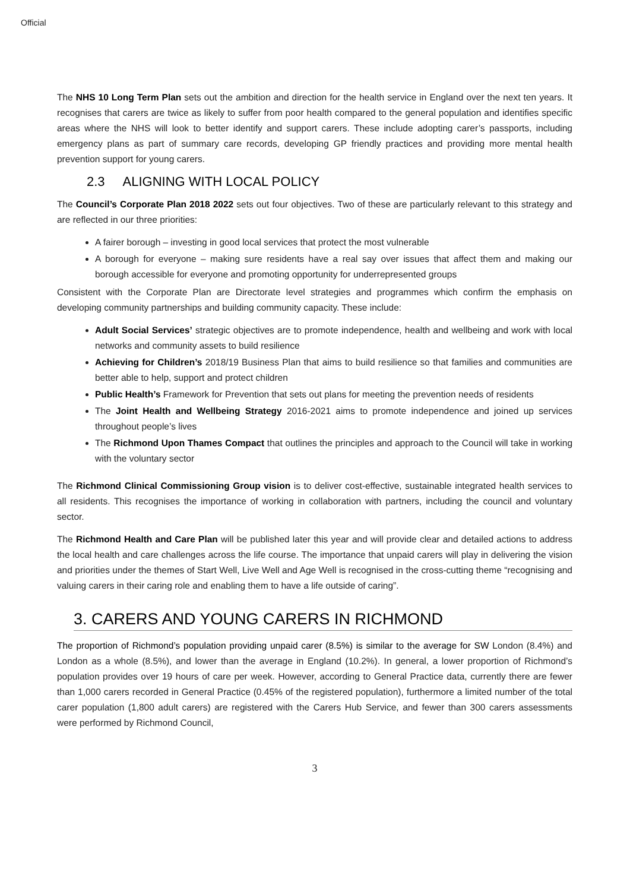Official
The NHS 10 Long Term Plan sets out the ambition and direction for the health service in England over the next ten years. It recognises that carers are twice as likely to suffer from poor health compared to the general population and identifies specific areas where the NHS will look to better identify and support carers. These include adopting carer’s passports, including emergency plans as part of summary care records, developing GP friendly practices and providing more mental health prevention support for young carers.
2.3 ALIGNING WITH LOCAL POLICY
The Council’s Corporate Plan 2018 2022 sets out four objectives. Two of these are particularly relevant to this strategy and are reflected in our three priorities:
A fairer borough – investing in good local services that protect the most vulnerable
A borough for everyone – making sure residents have a real say over issues that affect them and making our borough accessible for everyone and promoting opportunity for underrepresented groups
Consistent with the Corporate Plan are Directorate level strategies and programmes which confirm the emphasis on developing community partnerships and building community capacity. These include:
Adult Social Services’ strategic objectives are to promote independence, health and wellbeing and work with local networks and community assets to build resilience
Achieving for Children’s 2018/19 Business Plan that aims to build resilience so that families and communities are better able to help, support and protect children
Public Health’s Framework for Prevention that sets out plans for meeting the prevention needs of residents
The Joint Health and Wellbeing Strategy 2016-2021 aims to promote independence and joined up services throughout people’s lives
The Richmond Upon Thames Compact that outlines the principles and approach to the Council will take in working with the voluntary sector
The Richmond Clinical Commissioning Group vision is to deliver cost-effective, sustainable integrated health services to all residents. This recognises the importance of working in collaboration with partners, including the council and voluntary sector.
The Richmond Health and Care Plan will be published later this year and will provide clear and detailed actions to address the local health and care challenges across the life course. The importance that unpaid carers will play in delivering the vision and priorities under the themes of Start Well, Live Well and Age Well is recognised in the cross-cutting theme “recognising and valuing carers in their caring role and enabling them to have a life outside of caring”.
3. CARERS AND YOUNG CARERS IN RICHMOND
The proportion of Richmond’s population providing unpaid carer (8.5%) is similar to the average for SW London (8.4%) and London as a whole (8.5%), and lower than the average in England (10.2%). In general, a lower proportion of Richmond’s population provides over 19 hours of care per week. However, according to General Practice data, currently there are fewer than 1,000 carers recorded in General Practice (0.45% of the registered population), furthermore a limited number of the total carer population (1,800 adult carers) are registered with the Carers Hub Service, and fewer than 300 carers assessments were performed by Richmond Council,
3